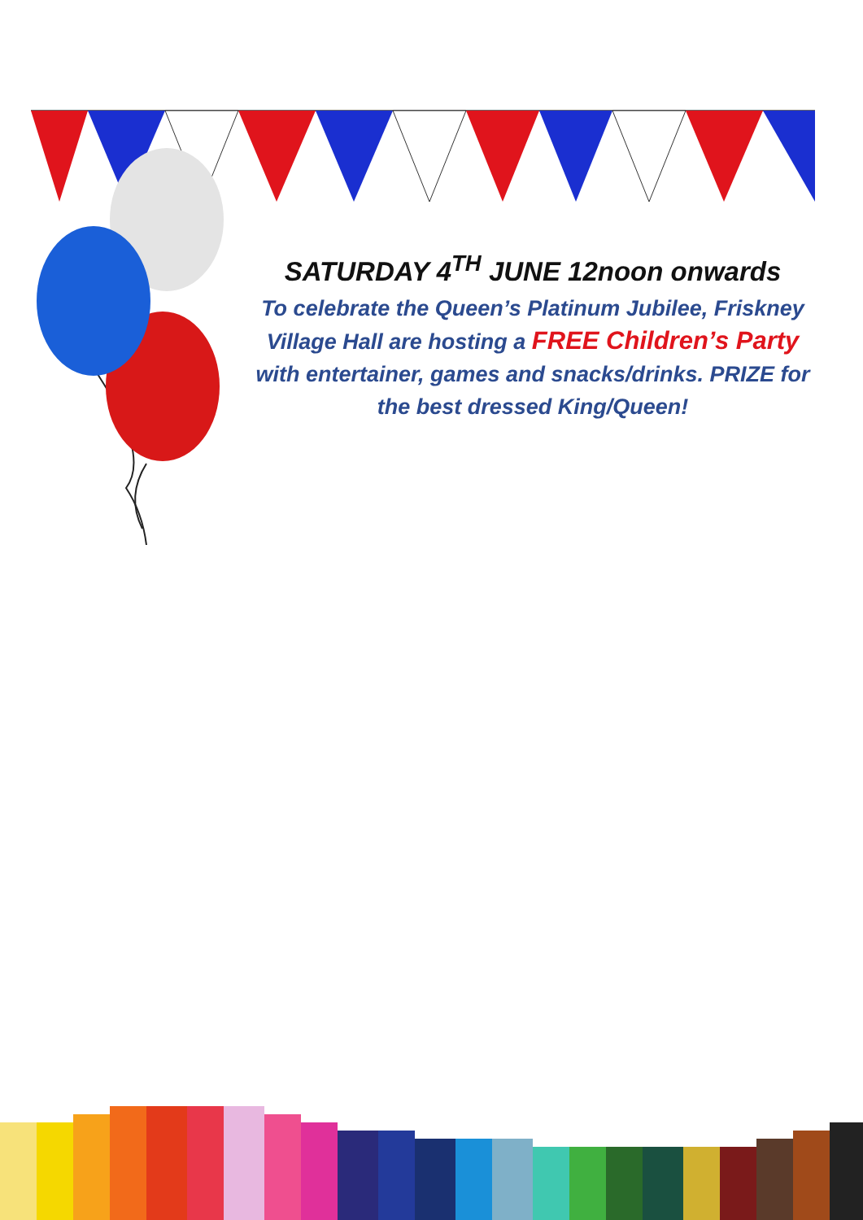SATURDAY 4<sup>TH</sup> JUNE 12noon onwards
To celebrate the Queen’s Platinum Jubilee, Friskney Village Hall are hosting a FREE Children’s Party with entertainer, games and snacks/drinks. PRIZE for the best dressed King/Queen!